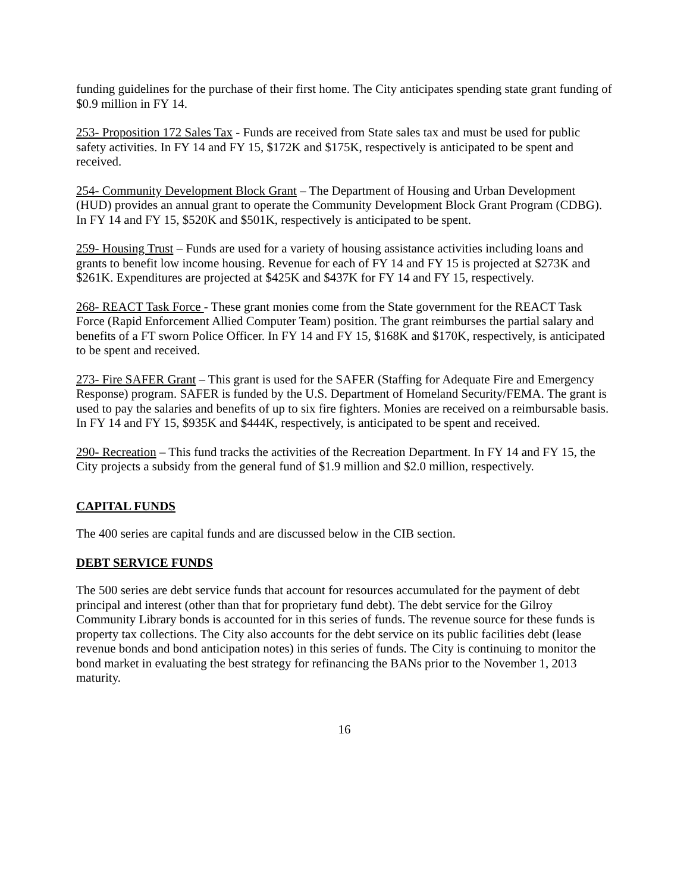funding guidelines for the purchase of their first home. The City anticipates spending state grant funding of $0.9 million in FY 14.
253- Proposition 172 Sales Tax - Funds are received from State sales tax and must be used for public safety activities. In FY 14 and FY 15, $172K and $175K, respectively is anticipated to be spent and received.
254- Community Development Block Grant – The Department of Housing and Urban Development (HUD) provides an annual grant to operate the Community Development Block Grant Program (CDBG). In FY 14 and FY 15, $520K and $501K, respectively is anticipated to be spent.
259- Housing Trust – Funds are used for a variety of housing assistance activities including loans and grants to benefit low income housing. Revenue for each of FY 14 and FY 15 is projected at $273K and $261K. Expenditures are projected at $425K and $437K for FY 14 and FY 15, respectively.
268- REACT Task Force - These grant monies come from the State government for the REACT Task Force (Rapid Enforcement Allied Computer Team) position. The grant reimburses the partial salary and benefits of a FT sworn Police Officer. In FY 14 and FY 15, $168K and $170K, respectively, is anticipated to be spent and received.
273- Fire SAFER Grant – This grant is used for the SAFER (Staffing for Adequate Fire and Emergency Response) program. SAFER is funded by the U.S. Department of Homeland Security/FEMA. The grant is used to pay the salaries and benefits of up to six fire fighters. Monies are received on a reimbursable basis. In FY 14 and FY 15, $935K and $444K, respectively, is anticipated to be spent and received.
290- Recreation – This fund tracks the activities of the Recreation Department. In FY 14 and FY 15, the City projects a subsidy from the general fund of $1.9 million and $2.0 million, respectively.
CAPITAL FUNDS
The 400 series are capital funds and are discussed below in the CIB section.
DEBT SERVICE FUNDS
The 500 series are debt service funds that account for resources accumulated for the payment of debt principal and interest (other than that for proprietary fund debt). The debt service for the Gilroy Community Library bonds is accounted for in this series of funds. The revenue source for these funds is property tax collections. The City also accounts for the debt service on its public facilities debt (lease revenue bonds and bond anticipation notes) in this series of funds. The City is continuing to monitor the bond market in evaluating the best strategy for refinancing the BANs prior to the November 1, 2013 maturity.
16